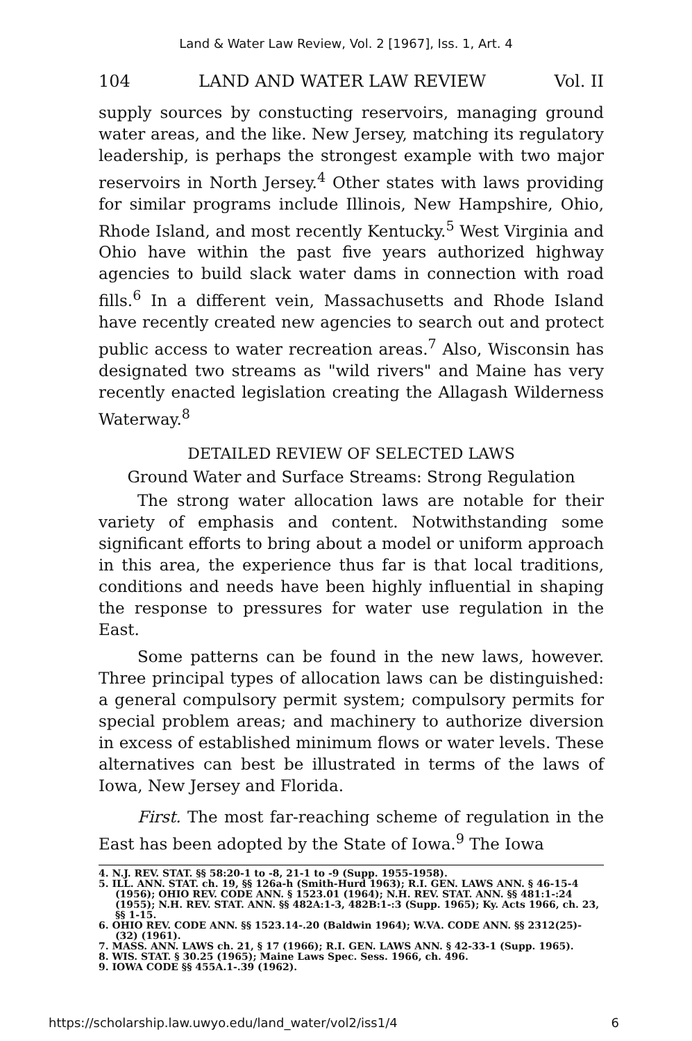Land & Water Law Review, Vol. 2 [1967], Iss. 1, Art. 4
104 LAND AND WATER LAW REVIEW Vol. II
supply sources by constucting reservoirs, managing ground water areas, and the like. New Jersey, matching its regulatory leadership, is perhaps the strongest example with two major reservoirs in North Jersey.<sup>4</sup> Other states with laws providing for similar programs include Illinois, New Hampshire, Ohio, Rhode Island, and most recently Kentucky.<sup>5</sup> West Virginia and Ohio have within the past five years authorized highway agencies to build slack water dams in connection with road fills.<sup>6</sup> In a different vein, Massachusetts and Rhode Island have recently created new agencies to search out and protect public access to water recreation areas.<sup>7</sup> Also, Wisconsin has designated two streams as "wild rivers" and Maine has very recently enacted legislation creating the Allagash Wilderness Waterway.<sup>8</sup>
DETAILED REVIEW OF SELECTED LAWS
Ground Water and Surface Streams: Strong Regulation
The strong water allocation laws are notable for their variety of emphasis and content. Notwithstanding some significant efforts to bring about a model or uniform approach in this area, the experience thus far is that local traditions, conditions and needs have been highly influential in shaping the response to pressures for water use regulation in the East.
Some patterns can be found in the new laws, however. Three principal types of allocation laws can be distinguished: a general compulsory permit system; compulsory permits for special problem areas; and machinery to authorize diversion in excess of established minimum flows or water levels. These alternatives can best be illustrated in terms of the laws of Iowa, New Jersey and Florida.
First. The most far-reaching scheme of regulation in the East has been adopted by the State of Iowa.<sup>9</sup> The Iowa
4. N.J. REV. STAT. §§ 58:20-1 to -8, 21-1 to -9 (Supp. 1955-1958).
5. ILL. ANN. STAT. ch. 19, §§ 126a-h (Smith-Hurd 1963); R.I. GEN. LAWS ANN. § 46-15-4 (1956); OHIO REV. CODE ANN. § 1523.01 (1964); N.H. REV. STAT. ANN. §§ 481:1-:24 (1955); N.H. REV. STAT. ANN. §§ 482A:1-3, 482B:1-:3 (Supp. 1965); Ky. Acts 1966, ch. 23, §§ 1-15.
6. OHIO REV. CODE ANN. §§ 1523.14-.20 (Baldwin 1964); W.VA. CODE ANN. §§ 2312(25)-(32) (1961).
7. MASS. ANN. LAWS ch. 21, § 17 (1966); R.I. GEN. LAWS ANN. § 42-33-1 (Supp. 1965).
8. WIS. STAT. § 30.25 (1965); Maine Laws Spec. Sess. 1966, ch. 496.
9. IOWA CODE §§ 455A.1-.39 (1962).
https://scholarship.law.uwyo.edu/land_water/vol2/iss1/4 6